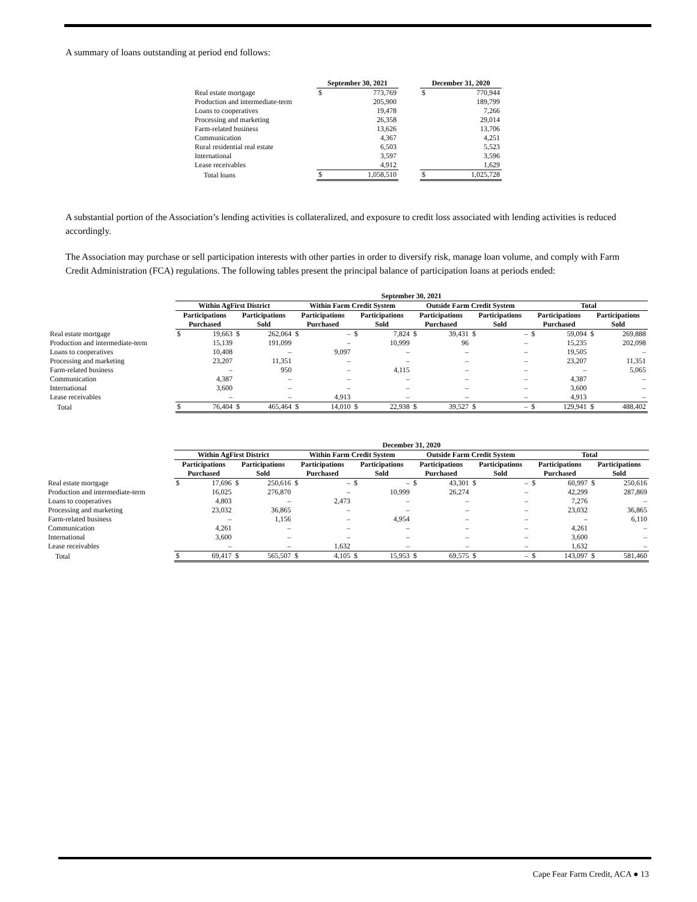A summary of loans outstanding at period end follows:
| | September 30, 2021 | | | December 31, 2020 | |
| --- | --- | --- | --- | --- | --- |
| Real estate mortgage | $ | 773,769 | | $ | 770,944 |
| Production and intermediate-term | | 205,900 | | | 189,799 |
| Loans to cooperatives | | 19,478 | | | 7,266 |
| Processing and marketing | | 26,358 | | | 29,014 |
| Farm-related business | | 13,626 | | | 13,706 |
| Communication | | 4,367 | | | 4,251 |
| Rural residential real estate | | 6,503 | | | 5,523 |
| International | | 3,597 | | | 3,596 |
| Lease receivables | | 4,912 | | | 1,629 |
| Total loans | $ | 1,058,510 | | $ | 1,025,728 |
A substantial portion of the Association’s lending activities is collateralized, and exposure to credit loss associated with lending activities is reduced accordingly.
The Association may purchase or sell participation interests with other parties in order to diversify risk, manage loan volume, and comply with Farm Credit Administration (FCA) regulations. The following tables present the principal balance of participation loans at periods ended:
| | September 30, 2021 | | | | | | | | | | | | | | | |
| --- | --- | --- | --- | --- | --- | --- | --- | --- | --- | --- | --- | --- | --- | --- | --- | --- |
| | Within AgFirst District | | | | Within Farm Credit System | | | | Outside Farm Credit System | | | | Total | | | |
| | Participations Purchased | | Participations Sold | | Participations Purchased | | Participations Sold | | Participations Purchased | | Participations Sold | | Participations Purchased | | Participations Sold | |
| Real estate mortgage | $ | 19,663 | $ | 262,064 | $ | – | $ | 7,824 | $ | 39,431 | $ | – | $ | 59,094 | $ | 269,888 |
| Production and intermediate-term | | 15,139 | | 191,099 | | – | | 10,999 | | 96 | | – | | 15,235 | | 202,098 |
| Loans to cooperatives | | 10,408 | | – | | 9,097 | | – | | – | | – | | 19,505 | | – |
| Processing and marketing | | 23,207 | | 11,351 | | – | | – | | – | | – | | 23,207 | | 11,351 |
| Farm-related business | | – | | 950 | | – | | 4,115 | | – | | – | | – | | 5,065 |
| Communication | | 4,387 | | – | | – | | – | | – | | – | | 4,387 | | – |
| International | | 3,600 | | – | | – | | – | | – | | – | | 3,600 | | – |
| Lease receivables | | – | | – | | 4,913 | | – | | – | | – | | 4,913 | | – |
| Total | $ | 76,404 | $ | 465,464 | $ | 14,010 | $ | 22,938 | $ | 39,527 | $ | – | $ | 129,941 | $ | 488,402 |
| | December 31, 2020 | | | | | | | | | | | | | | | |
| --- | --- | --- | --- | --- | --- | --- | --- | --- | --- | --- | --- | --- | --- | --- | --- | --- |
| | Within AgFirst District | | | | Within Farm Credit System | | | | Outside Farm Credit System | | | | Total | | | |
| | Participations Purchased | | Participations Sold | | Participations Purchased | | Participations Sold | | Participations Purchased | | Participations Sold | | Participations Purchased | | Participations Sold | |
| Real estate mortgage | $ | 17,696 | $ | 250,616 | $ | – | $ | – | $ | 43,301 | $ | – | $ | 60,997 | $ | 250,616 |
| Production and intermediate-term | | 16,025 | | 276,870 | | – | | 10,999 | | 26,274 | | – | | 42,299 | | 287,869 |
| Loans to cooperatives | | 4,803 | | – | | 2,473 | | – | | – | | – | | 7,276 | | – |
| Processing and marketing | | 23,032 | | 36,865 | | – | | – | | – | | – | | 23,032 | | 36,865 |
| Farm-related business | | – | | 1,156 | | – | | 4,954 | | – | | – | | – | | 6,110 |
| Communication | | 4,261 | | – | | – | | – | | – | | – | | 4,261 | | – |
| International | | 3,600 | | – | | – | | – | | – | | – | | 3,600 | | – |
| Lease receivables | | – | | – | | 1,632 | | – | | – | | – | | 1,632 | | – |
| Total | $ | 69,417 | $ | 565,507 | $ | 4,105 | $ | 15,953 | $ | 69,575 | $ | – | $ | 143,097 | $ | 581,460 |
Cape Fear Farm Credit, ACA ● 13